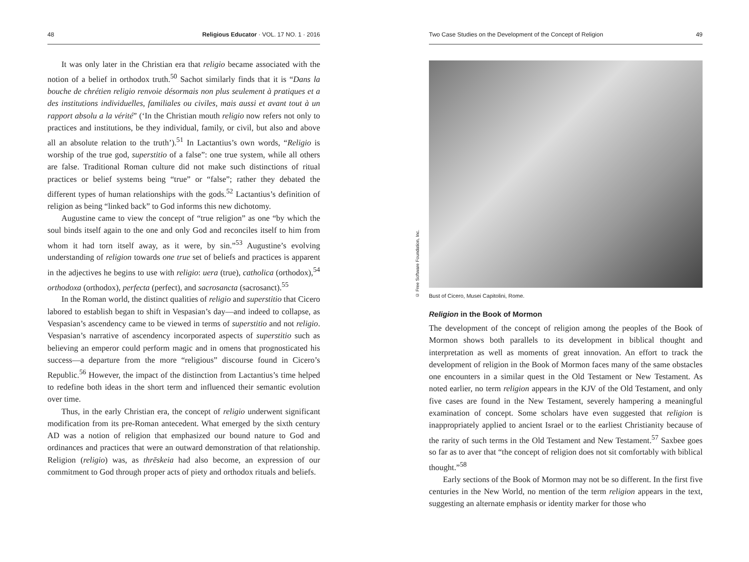48 Religious Educator · VOL. 17 NO. 1 · 2016
It was only later in the Christian era that religio became associated with the notion of a belief in orthodox truth.<sup>50</sup> Sachot similarly finds that it is “Dans la bouche de chrétien religio renvoie désormais non plus seulement à pratiques et a des institutions individuelles, familiales ou civiles, mais aussi et avant tout à un rapport absolu a la vérité” (‘In the Christian mouth religio now refers not only to practices and institutions, be they individual, family, or civil, but also and above all an absolute relation to the truth’).<sup>51</sup> In Lactantius’s own words, “Religio is worship of the true god, superstitio of a false”: one true system, while all others are false. Traditional Roman culture did not make such distinctions of ritual practices or belief systems being “true” or “false”; rather they debated the different types of human relationships with the gods.<sup>52</sup> Lactantius’s definition of religion as being “linked back” to God informs this new dichotomy.
Augustine came to view the concept of “true religion” as one “by which the soul binds itself again to the one and only God and reconciles itself to him from whom it had torn itself away, as it were, by sin.”<sup>53</sup> Augustine’s evolving understanding of religion towards one true set of beliefs and practices is apparent in the adjectives he begins to use with religio: uera (true), catholica (orthodox),<sup>54</sup> orthodoxa (orthodox), perfecta (perfect), and sacrosancta (sacrosanct).<sup>55</sup>
In the Roman world, the distinct qualities of religio and superstitio that Cicero labored to establish began to shift in Vespasian’s day—and indeed to collapse, as Vespasian’s ascendency came to be viewed in terms of superstitio and not religio. Vespasian’s narrative of ascendency incorporated aspects of superstitio such as believing an emperor could perform magic and in omens that prognosticated his success—a departure from the more “religious” discourse found in Cicero’s Republic.<sup>56</sup> However, the impact of the distinction from Lactantius’s time helped to redefine both ideas in the short term and influenced their semantic evolution over time.
Thus, in the early Christian era, the concept of religio underwent significant modification from its pre-Roman antecedent. What emerged by the sixth century AD was a notion of religion that emphasized our bound nature to God and ordinances and practices that were an outward demonstration of that relationship. Religion (religio) was, as thrēskeia had also become, an expression of our commitment to God through proper acts of piety and orthodox rituals and beliefs.
Two Case Studies on the Development of the Concept of Religion 49
© Free Software Foundation, Inc.
Bust of Cicero, Musei Capitolini, Rome.
Religion in the Book of Mormon
The development of the concept of religion among the peoples of the Book of Mormon shows both parallels to its development in biblical thought and interpretation as well as moments of great innovation. An effort to track the development of religion in the Book of Mormon faces many of the same obstacles one encounters in a similar quest in the Old Testament or New Testament. As noted earlier, no term religion appears in the KJV of the Old Testament, and only five cases are found in the New Testament, severely hampering a meaningful examination of concept. Some scholars have even suggested that religion is inappropriately applied to ancient Israel or to the earliest Christianity because of the rarity of such terms in the Old Testament and New Testament.<sup>57</sup> Saxbee goes so far as to aver that “the concept of religion does not sit comfortably with biblical thought.”<sup>58</sup>
Early sections of the Book of Mormon may not be so different. In the first five centuries in the New World, no mention of the term religion appears in the text, suggesting an alternate emphasis or identity marker for those who